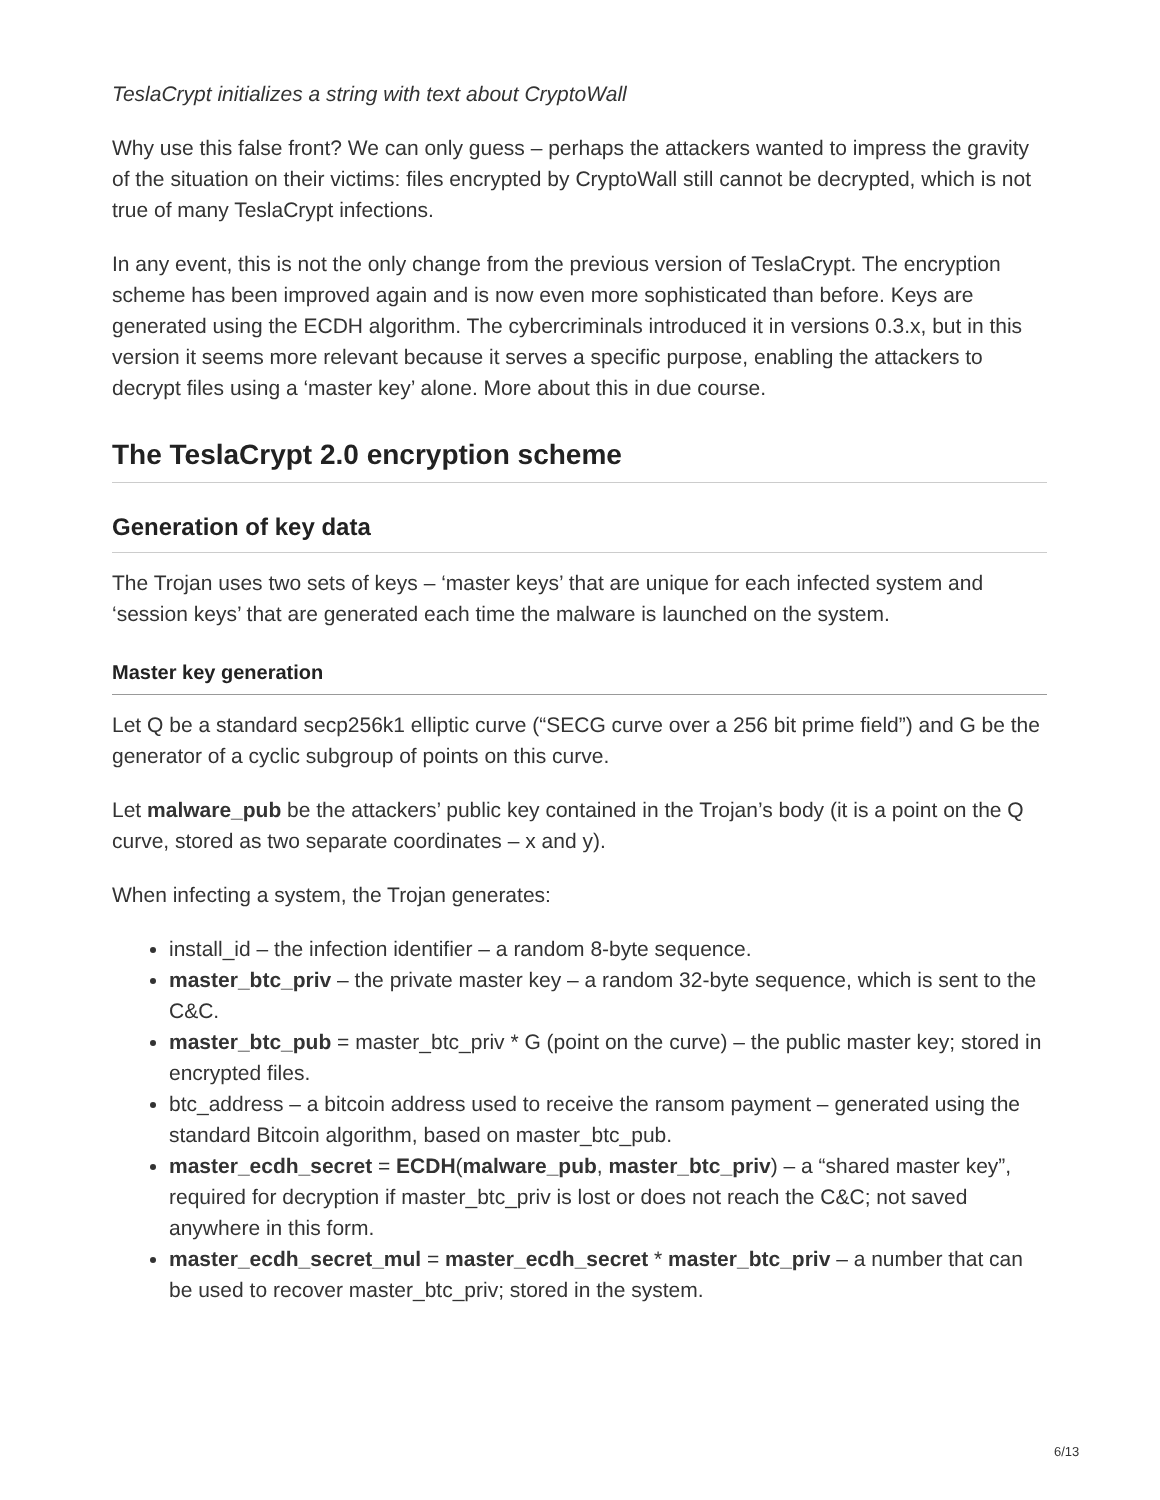TeslaCrypt initializes a string with text about CryptoWall
Why use this false front? We can only guess – perhaps the attackers wanted to impress the gravity of the situation on their victims: files encrypted by CryptoWall still cannot be decrypted, which is not true of many TeslaCrypt infections.
In any event, this is not the only change from the previous version of TeslaCrypt. The encryption scheme has been improved again and is now even more sophisticated than before. Keys are generated using the ECDH algorithm. The cybercriminals introduced it in versions 0.3.x, but in this version it seems more relevant because it serves a specific purpose, enabling the attackers to decrypt files using a ‘master key’ alone. More about this in due course.
The TeslaCrypt 2.0 encryption scheme
Generation of key data
The Trojan uses two sets of keys – ‘master keys’ that are unique for each infected system and ‘session keys’ that are generated each time the malware is launched on the system.
Master key generation
Let Q be a standard secp256k1 elliptic curve (“SECG curve over a 256 bit prime field”) and G be the generator of a cyclic subgroup of points on this curve.
Let malware_pub be the attackers’ public key contained in the Trojan’s body (it is a point on the Q curve, stored as two separate coordinates – x and y).
When infecting a system, the Trojan generates:
install_id – the infection identifier – a random 8-byte sequence.
master_btc_priv – the private master key – a random 32-byte sequence, which is sent to the C&C.
master_btc_pub = master_btc_priv * G (point on the curve) – the public master key; stored in encrypted files.
btc_address – a bitcoin address used to receive the ransom payment – generated using the standard Bitcoin algorithm, based on master_btc_pub.
master_ecdh_secret = ECDH(malware_pub, master_btc_priv) – a “shared master key”, required for decryption if master_btc_priv is lost or does not reach the C&C; not saved anywhere in this form.
master_ecdh_secret_mul = master_ecdh_secret * master_btc_priv – a number that can be used to recover master_btc_priv; stored in the system.
6/13